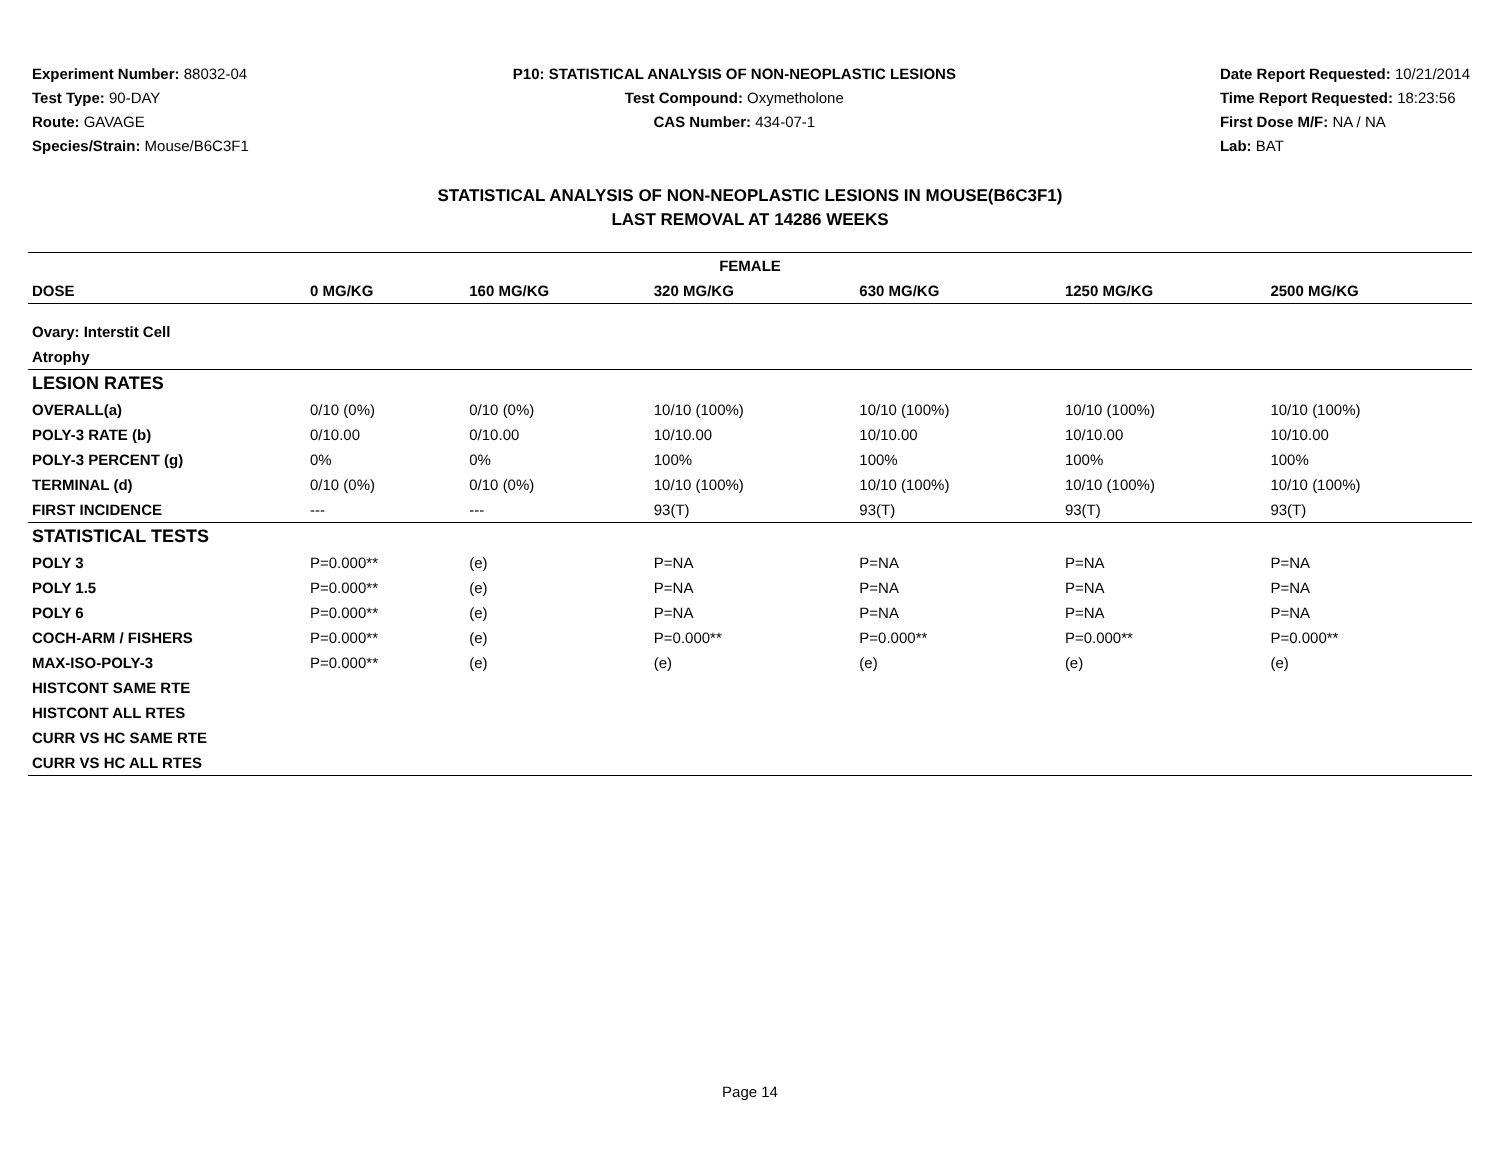Experiment Number: 88032-04
Test Type: 90-DAY
Route: GAVAGE
Species/Strain: Mouse/B6C3F1
P10: STATISTICAL ANALYSIS OF NON-NEOPLASTIC LESIONS
Test Compound: Oxymetholone
CAS Number: 434-07-1
Date Report Requested: 10/21/2014
Time Report Requested: 18:23:56
First Dose M/F: NA / NA
Lab: BAT
STATISTICAL ANALYSIS OF NON-NEOPLASTIC LESIONS IN MOUSE(B6C3F1)
LAST REMOVAL AT 14286 WEEKS
| FEMALE | | | | | | |
| --- | --- | --- | --- | --- | --- | --- |
| DOSE | 0 MG/KG | 160 MG/KG | 320 MG/KG | 630 MG/KG | 1250 MG/KG | 2500 MG/KG |
| Ovary: Interstit Cell | | | | | | |
| Atrophy | | | | | | |
| LESION RATES | | | | | | |
| OVERALL(a) | 0/10 (0%) | 0/10 (0%) | 10/10 (100%) | 10/10 (100%) | 10/10 (100%) | 10/10 (100%) |
| POLY-3 RATE (b) | 0/10.00 | 0/10.00 | 10/10.00 | 10/10.00 | 10/10.00 | 10/10.00 |
| POLY-3 PERCENT (g) | 0% | 0% | 100% | 100% | 100% | 100% |
| TERMINAL (d) | 0/10 (0%) | 0/10 (0%) | 10/10 (100%) | 10/10 (100%) | 10/10 (100%) | 10/10 (100%) |
| FIRST INCIDENCE | --- | --- | 93(T) | 93(T) | 93(T) | 93(T) |
| STATISTICAL TESTS | | | | | | |
| POLY 3 | P=0.000** | (e) | P=NA | P=NA | P=NA | P=NA |
| POLY 1.5 | P=0.000** | (e) | P=NA | P=NA | P=NA | P=NA |
| POLY 6 | P=0.000** | (e) | P=NA | P=NA | P=NA | P=NA |
| COCH-ARM / FISHERS | P=0.000** | (e) | P=0.000** | P=0.000** | P=0.000** | P=0.000** |
| MAX-ISO-POLY-3 | P=0.000** | (e) | (e) | (e) | (e) | (e) |
| HISTCONT SAME RTE | | | | | | |
| HISTCONT ALL RTES | | | | | | |
| CURR VS HC SAME RTE | | | | | | |
| CURR VS HC ALL RTES | | | | | | |
Page 14